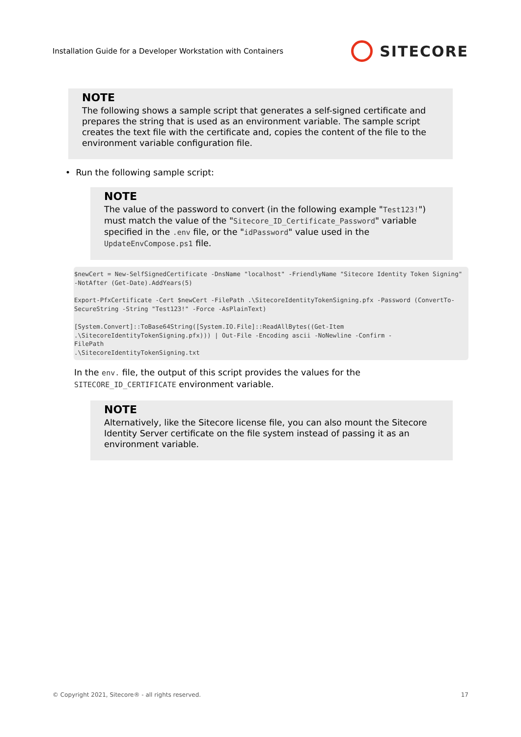Installation Guide for a Developer Workstation with Containers SITECORE
NOTE
The following shows a sample script that generates a self-signed certificate and prepares the string that is used as an environment variable. The sample script creates the text file with the certificate and, copies the content of the file to the environment variable configuration file.
• Run the following sample script:
NOTE
The value of the password to convert (in the following example "Test123!") must match the value of the "Sitecore_ID_Certificate_Password" variable specified in the .env file, or the "idPassword" value used in the UpdateEnvCompose.ps1 file.
$newCert = New-SelfSignedCertificate -DnsName "localhost" -FriendlyName "Sitecore Identity Token Signing" -NotAfter (Get-Date).AddYears(5)

Export-PfxCertificate -Cert $newCert -FilePath .\SitecoreIdentityTokenSigning.pfx -Password (ConvertTo-SecureString -String "Test123!" -Force -AsPlainText)

[System.Convert]::ToBase64String([System.IO.File]::ReadAllBytes((Get-Item
.\SitecoreIdentityTokenSigning.pfx))) | Out-File -Encoding ascii -NoNewline -Confirm -
FilePath
.\SitecoreIdentityTokenSigning.txt
In the env. file, the output of this script provides the values for the
SITECORE_ID_CERTIFICATE environment variable.
NOTE
Alternatively, like the Sitecore license file, you can also mount the Sitecore Identity Server certificate on the file system instead of passing it as an environment variable.
© Copyright 2021, Sitecore® - all rights reserved. 17